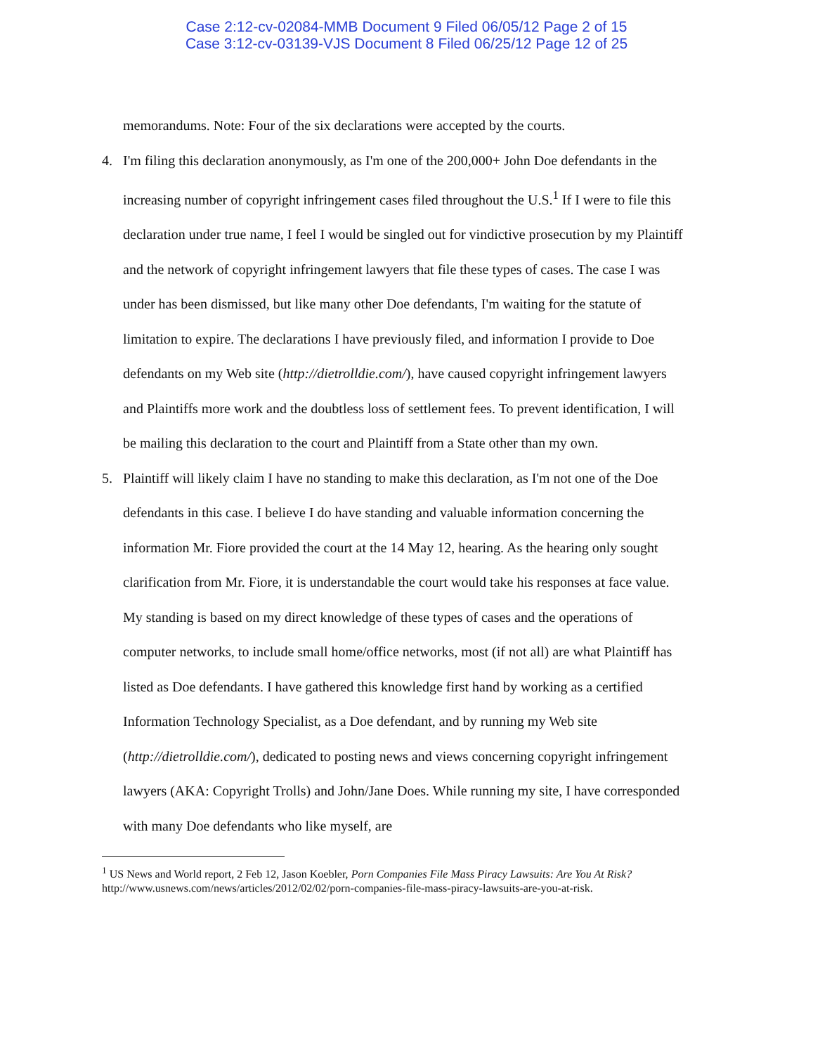Case 2:12-cv-02084-MMB Document 9 Filed 06/05/12 Page 2 of 15
Case 3:12-cv-03139-VJS Document 8 Filed 06/25/12 Page 12 of 25
memorandums. Note: Four of the six declarations were accepted by the courts.
4. I'm filing this declaration anonymously, as I'm one of the 200,000+ John Doe defendants in the increasing number of copyright infringement cases filed throughout the U.S.<sup>1</sup> If I were to file this declaration under true name, I feel I would be singled out for vindictive prosecution by my Plaintiff and the network of copyright infringement lawyers that file these types of cases. The case I was under has been dismissed, but like many other Doe defendants, I'm waiting for the statute of limitation to expire. The declarations I have previously filed, and information I provide to Doe defendants on my Web site (http://dietrolldie.com/), have caused copyright infringement lawyers and Plaintiffs more work and the doubtless loss of settlement fees. To prevent identification, I will be mailing this declaration to the court and Plaintiff from a State other than my own.
5. Plaintiff will likely claim I have no standing to make this declaration, as I'm not one of the Doe defendants in this case. I believe I do have standing and valuable information concerning the information Mr. Fiore provided the court at the 14 May 12, hearing. As the hearing only sought clarification from Mr. Fiore, it is understandable the court would take his responses at face value. My standing is based on my direct knowledge of these types of cases and the operations of computer networks, to include small home/office networks, most (if not all) are what Plaintiff has listed as Doe defendants. I have gathered this knowledge first hand by working as a certified Information Technology Specialist, as a Doe defendant, and by running my Web site (http://dietrolldie.com/), dedicated to posting news and views concerning copyright infringement lawyers (AKA: Copyright Trolls) and John/Jane Does. While running my site, I have corresponded with many Doe defendants who like myself, are
<sup>1</sup> US News and World report, 2 Feb 12, Jason Koebler, Porn Companies File Mass Piracy Lawsuits: Are You At Risk?
http://www.usnews.com/news/articles/2012/02/02/porn-companies-file-mass-piracy-lawsuits-are-you-at-risk.